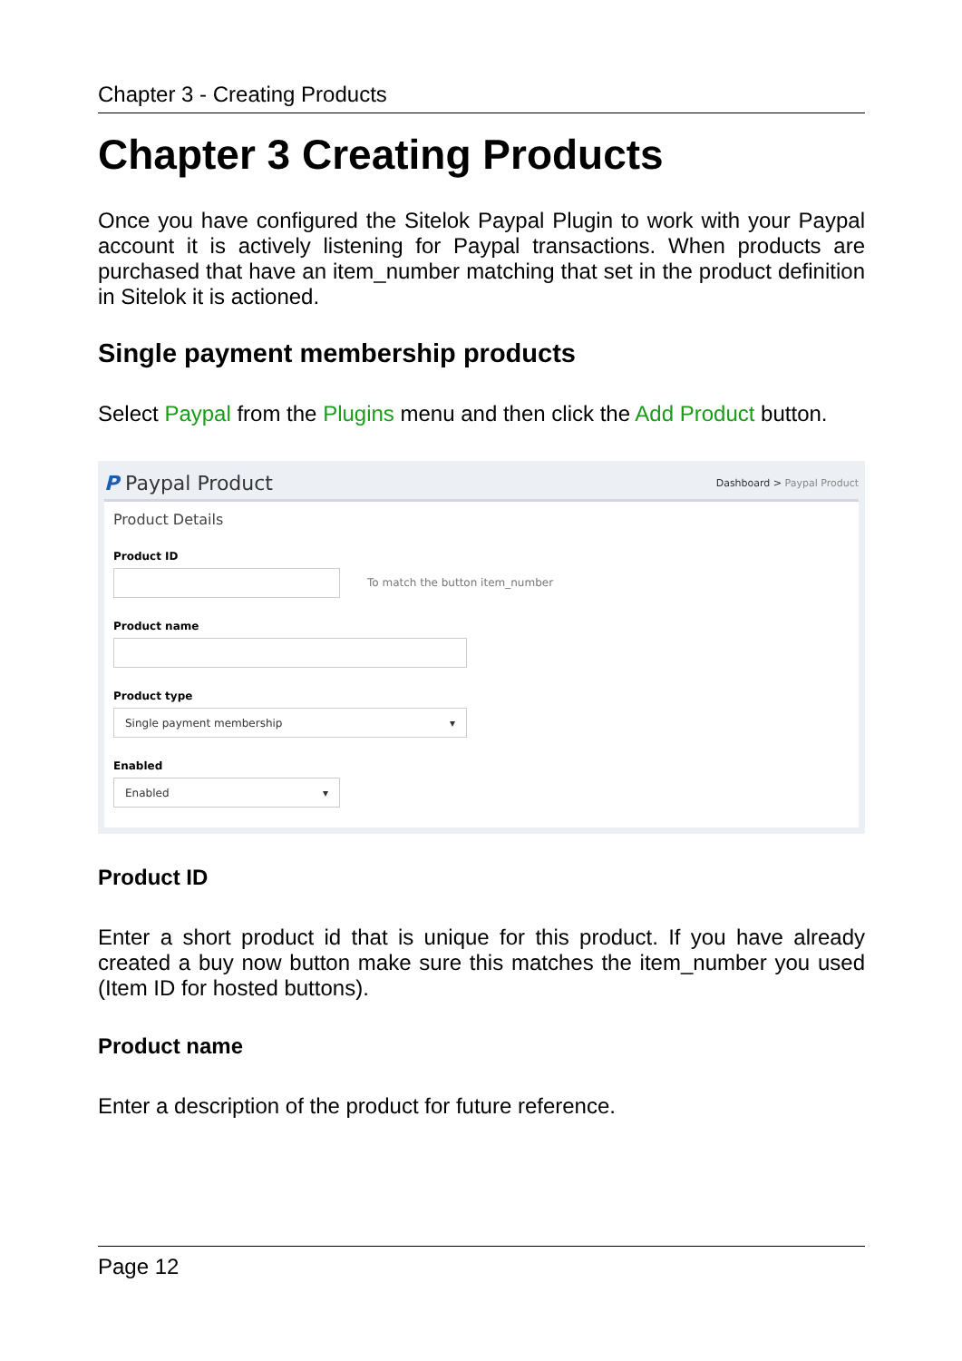Chapter 3 - Creating Products
Chapter 3 Creating Products
Once you have configured the Sitelok Paypal Plugin to work with your Paypal account it is actively listening for Paypal transactions. When products are purchased that have an item_number matching that set in the product definition in Sitelok it is actioned.
Single payment membership products
Select Paypal from the Plugins menu and then click the Add Product button.
P Paypal Product Dashboard > Paypal Product
Product Details
Product ID
To match the button item_number
Product name
Product type
Single payment membership ▾
Enabled
Enabled ▾
Product ID
Enter a short product id that is unique for this product. If you have already created a buy now button make sure this matches the item_number you used (Item ID for hosted buttons).
Product name
Enter a description of the product for future reference.
Page 12